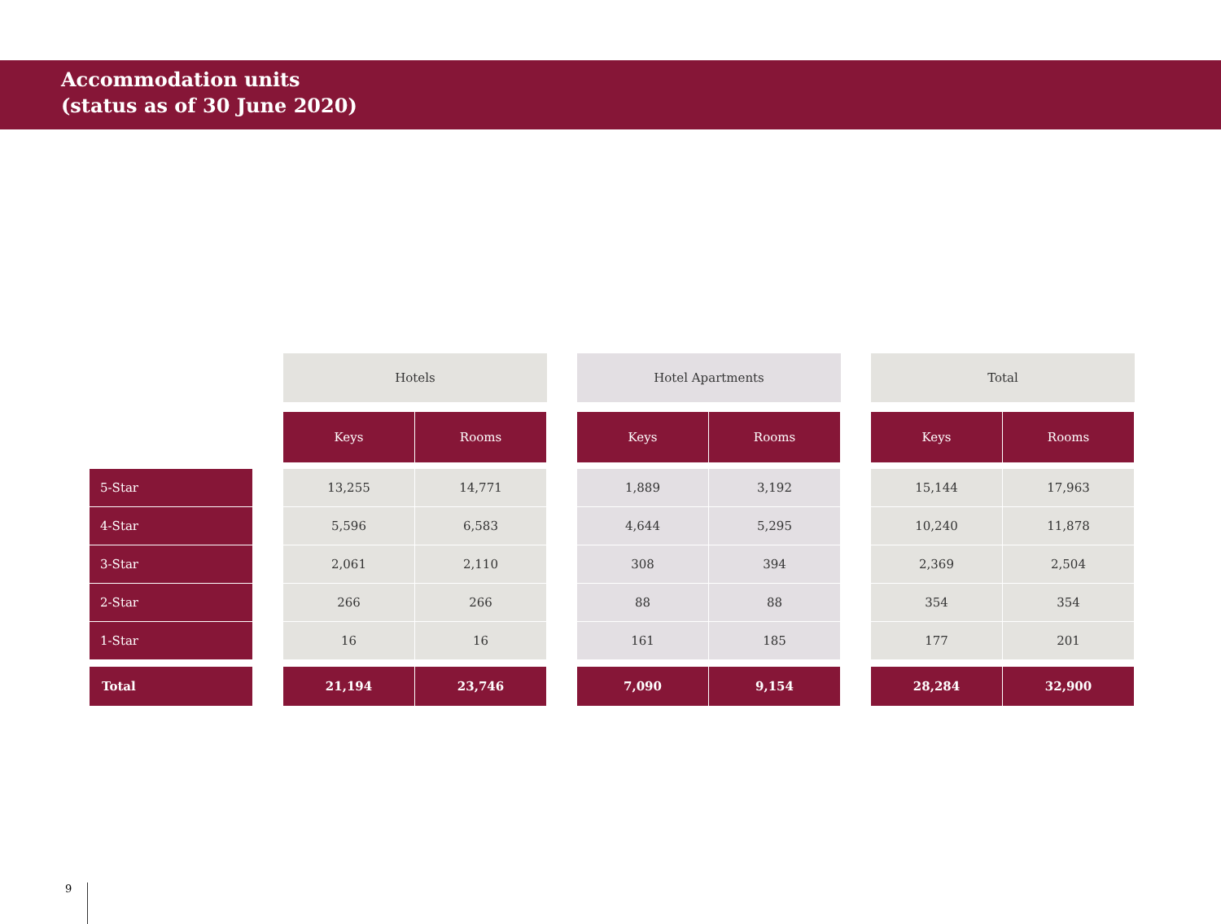Accommodation units
(status as of 30 June 2020)
| | | Hotels | | | Hotel Apartments | | | Total | |
| | | Keys | Rooms | | Keys | Rooms | | Keys | Rooms |
| 5-Star | | 13,255 | 14,771 | | 1,889 | 3,192 | | 15,144 | 17,963 |
| 4-Star | | 5,596 | 6,583 | | 4,644 | 5,295 | | 10,240 | 11,878 |
| 3-Star | | 2,061 | 2,110 | | 308 | 394 | | 2,369 | 2,504 |
| 2-Star | | 266 | 266 | | 88 | 88 | | 354 | 354 |
| 1-Star | | 16 | 16 | | 161 | 185 | | 177 | 201 |
| Total | | 21,194 | 23,746 | | 7,090 | 9,154 | | 28,284 | 32,900 |
9